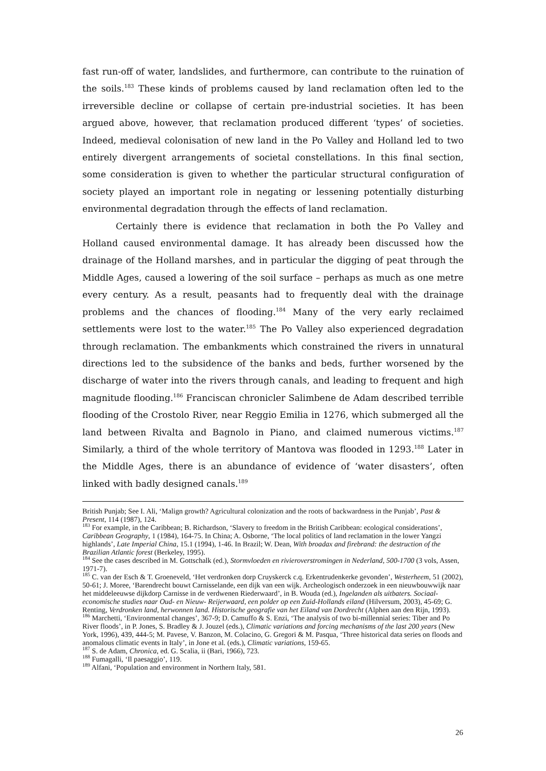fast run-off of water, landslides, and furthermore, can contribute to the ruination of the soils.<sup>183</sup> These kinds of problems caused by land reclamation often led to the irreversible decline or collapse of certain pre-industrial societies. It has been argued above, however, that reclamation produced different ‘types’ of societies. Indeed, medieval colonisation of new land in the Po Valley and Holland led to two entirely divergent arrangements of societal constellations. In this final section, some consideration is given to whether the particular structural configuration of society played an important role in negating or lessening potentially disturbing environmental degradation through the effects of land reclamation.
Certainly there is evidence that reclamation in both the Po Valley and Holland caused environmental damage. It has already been discussed how the drainage of the Holland marshes, and in particular the digging of peat through the Middle Ages, caused a lowering of the soil surface – perhaps as much as one metre every century. As a result, peasants had to frequently deal with the drainage problems and the chances of flooding.<sup>184</sup> Many of the very early reclaimed settlements were lost to the water.<sup>185</sup> The Po Valley also experienced degradation through reclamation. The embankments which constrained the rivers in unnatural directions led to the subsidence of the banks and beds, further worsened by the discharge of water into the rivers through canals, and leading to frequent and high magnitude flooding.<sup>186</sup> Franciscan chronicler Salimbene de Adam described terrible flooding of the Crostolo River, near Reggio Emilia in 1276, which submerged all the land between Rivalta and Bagnolo in Piano, and claimed numerous victims.<sup>187</sup> Similarly, a third of the whole territory of Mantova was flooded in 1293.<sup>188</sup> Later in the Middle Ages, there is an abundance of evidence of ‘water disasters’, often linked with badly designed canals.<sup>189</sup>
British Punjab; See I. Ali, ‘Malign growth? Agricultural colonization and the roots of backwardness in the Punjab’, Past & Present, 114 (1987), 124.
<sup>183</sup> For example, in the Caribbean; B. Richardson, ‘Slavery to freedom in the British Caribbean: ecological considerations’, Caribbean Geography, 1 (1984), 164-75. In China; A. Osborne, ‘The local politics of land reclamation in the lower Yangzi highlands’, Late Imperial China, 15.1 (1994), 1-46. In Brazil; W. Dean, With broadax and firebrand: the destruction of the Brazilian Atlantic forest (Berkeley, 1995).
<sup>184</sup> See the cases described in M. Gottschalk (ed.), Stormvloeden en rivieroverstromingen in Nederland, 500-1700 (3 vols, Assen, 1971-7).
<sup>185</sup> C. van der Esch & T. Groeneveld, ‘Het verdronken dorp Cruyskerck c.q. Erkentrudenkerke gevonden’, Westerheem, 51 (2002), 50-61; J. Moree, ‘Barendrecht bouwt Carnisselande, een dijk van een wijk. Archeologisch onderzoek in een nieuwbouwwijk naar het middeleeuwse dijkdorp Carnisse in de verdwenen Riederwaard’, in B. Wouda (ed.), Ingelanden als uitbaters. Sociaal-economische studies naar Oud- en Nieuw- Reijerwaard, een polder op een Zuid-Hollands eiland (Hilversum, 2003), 45-69; G. Renting, Verdronken land, herwonnen land. Historische geografie van het Eiland van Dordrecht (Alphen aan den Rijn, 1993).
<sup>186</sup> Marchetti, ‘Environmental changes’, 367-9; D. Camuffo & S. Enzi, ‘The analysis of two bi-millennial series: Tiber and Po River floods’, in P. Jones, S. Bradley & J. Jouzel (eds.), Climatic variations and forcing mechanisms of the last 200 years (New York, 1996), 439, 444-5; M. Pavese, V. Banzon, M. Colacino, G. Gregori & M. Pasqua, ‘Three historical data series on floods and anomalous climatic events in Italy’, in Jone et al. (eds.), Climatic variations, 159-65.
<sup>187</sup> S. de Adam, Chronica, ed. G. Scalia, ii (Bari, 1966), 723.
<sup>188</sup> Fumagalli, ‘Il paesaggio’, 119.
<sup>189</sup> Alfani, ‘Population and environment in Northern Italy, 581.
26